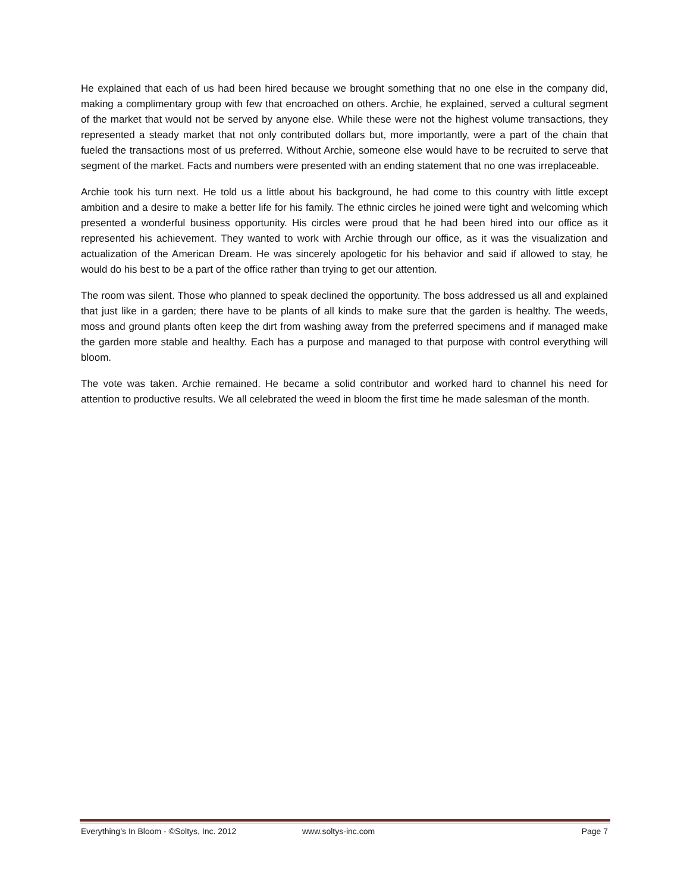He explained that each of us had been hired because we brought something that no one else in the company did, making a complimentary group with few that encroached on others. Archie, he explained, served a cultural segment of the market that would not be served by anyone else. While these were not the highest volume transactions, they represented a steady market that not only contributed dollars but, more importantly, were a part of the chain that fueled the transactions most of us preferred. Without Archie, someone else would have to be recruited to serve that segment of the market. Facts and numbers were presented with an ending statement that no one was irreplaceable.
Archie took his turn next. He told us a little about his background, he had come to this country with little except ambition and a desire to make a better life for his family. The ethnic circles he joined were tight and welcoming which presented a wonderful business opportunity. His circles were proud that he had been hired into our office as it represented his achievement. They wanted to work with Archie through our office, as it was the visualization and actualization of the American Dream. He was sincerely apologetic for his behavior and said if allowed to stay, he would do his best to be a part of the office rather than trying to get our attention.
The room was silent. Those who planned to speak declined the opportunity. The boss addressed us all and explained that just like in a garden; there have to be plants of all kinds to make sure that the garden is healthy. The weeds, moss and ground plants often keep the dirt from washing away from the preferred specimens and if managed make the garden more stable and healthy. Each has a purpose and managed to that purpose with control everything will bloom.
The vote was taken. Archie remained. He became a solid contributor and worked hard to channel his need for attention to productive results. We all celebrated the weed in bloom the first time he made salesman of the month.
Everything’s In Bloom - ©Soltys, Inc. 2012 www.soltys-inc.com Page 7